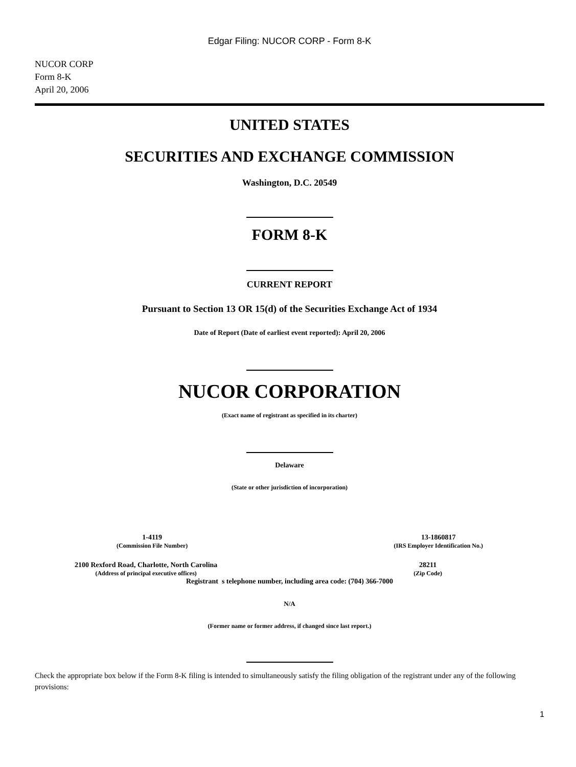Edgar Filing: NUCOR CORP - Form 8-K
NUCOR CORP
Form 8-K
April 20, 2006
UNITED STATES
SECURITIES AND EXCHANGE COMMISSION
Washington, D.C. 20549
FORM 8-K
CURRENT REPORT
Pursuant to Section 13 OR 15(d) of the Securities Exchange Act of 1934
Date of Report (Date of earliest event reported): April 20, 2006
NUCOR CORPORATION
(Exact name of registrant as specified in its charter)
Delaware
(State or other jurisdiction of incorporation)
1-4119
(Commission File Number)
13-1860817
(IRS Employer Identification No.)
2100 Rexford Road, Charlotte, North Carolina
(Address of principal executive offices)
28211
(Zip Code)
Registrant s telephone number, including area code: (704) 366-7000
N/A
(Former name or former address, if changed since last report.)
Check the appropriate box below if the Form 8-K filing is intended to simultaneously satisfy the filing obligation of the registrant under any of the following provisions:
1